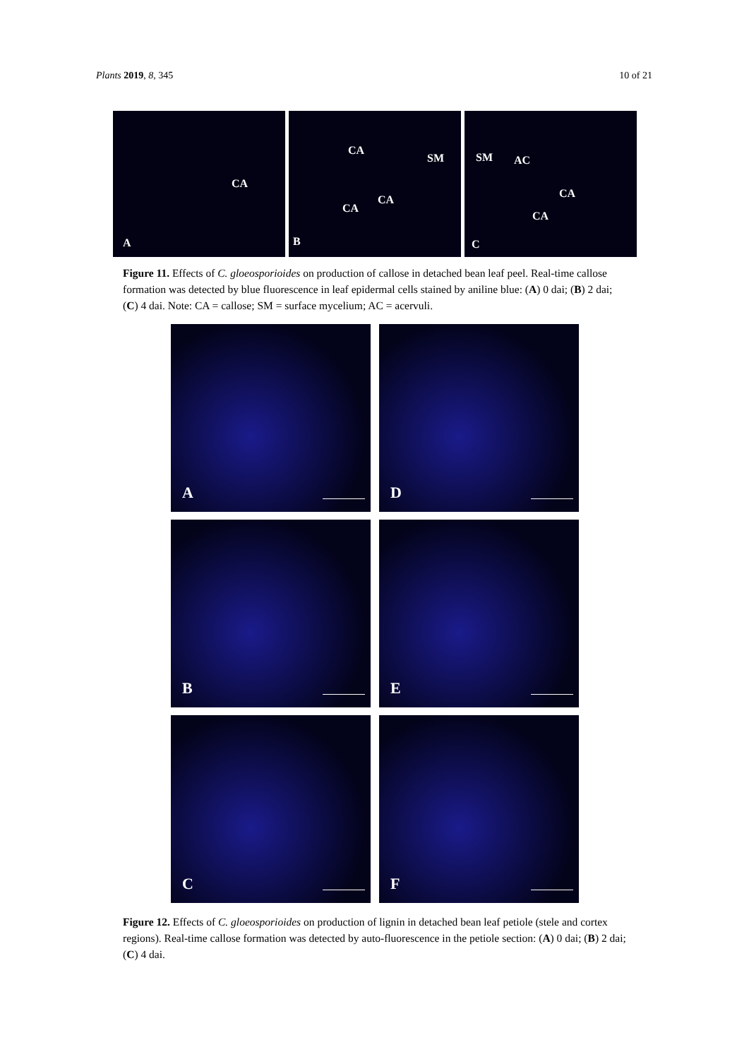Plants 2019, 8, 345 10 of 21
CA
A
CA
SM
CA
CA
B
SM AC
CA
CA
C
Figure 11. Effects of C. gloeosporioides on production of callose in detached bean leaf peel. Real-time callose formation was detected by blue fluorescence in leaf epidermal cells stained by aniline blue: (A) 0 dai; (B) 2 dai; (C) 4 dai. Note: CA = callose; SM = surface mycelium; AC = acervuli.
A
D
B
E
C
F
Figure 12. Effects of C. gloeosporioides on production of lignin in detached bean leaf petiole (stele and cortex regions). Real-time callose formation was detected by auto-fluorescence in the petiole section: (A) 0 dai; (B) 2 dai; (C) 4 dai.